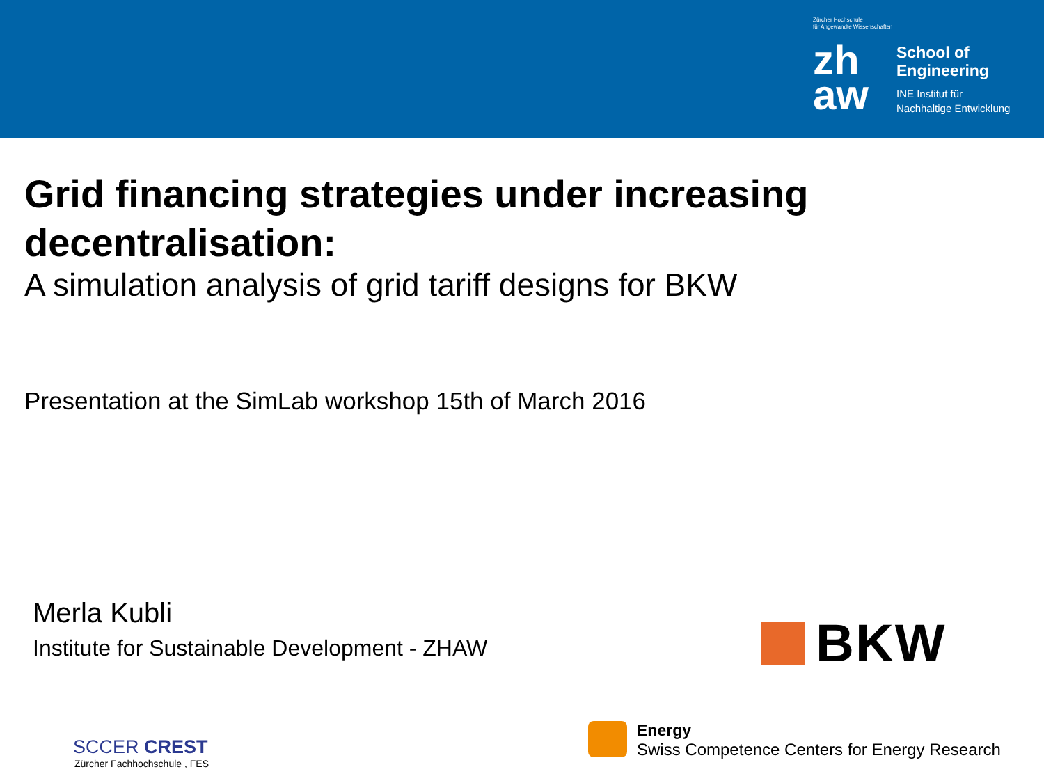Zürcher Hochschule
für Angewandte Wissenschaften
zh
aw
School of
Engineering
INE Institut für
Nachhaltige Entwicklung
Grid financing strategies under increasing decentralisation:
A simulation analysis of grid tariff designs for BKW
Presentation at the SimLab workshop 15th of March 2016
Merla Kubli
Institute for Sustainable Development - ZHAW
BKW
SCCER CREST
Zürcher Fachhochschule , FES
Energy
Swiss Competence Centers for Energy Research